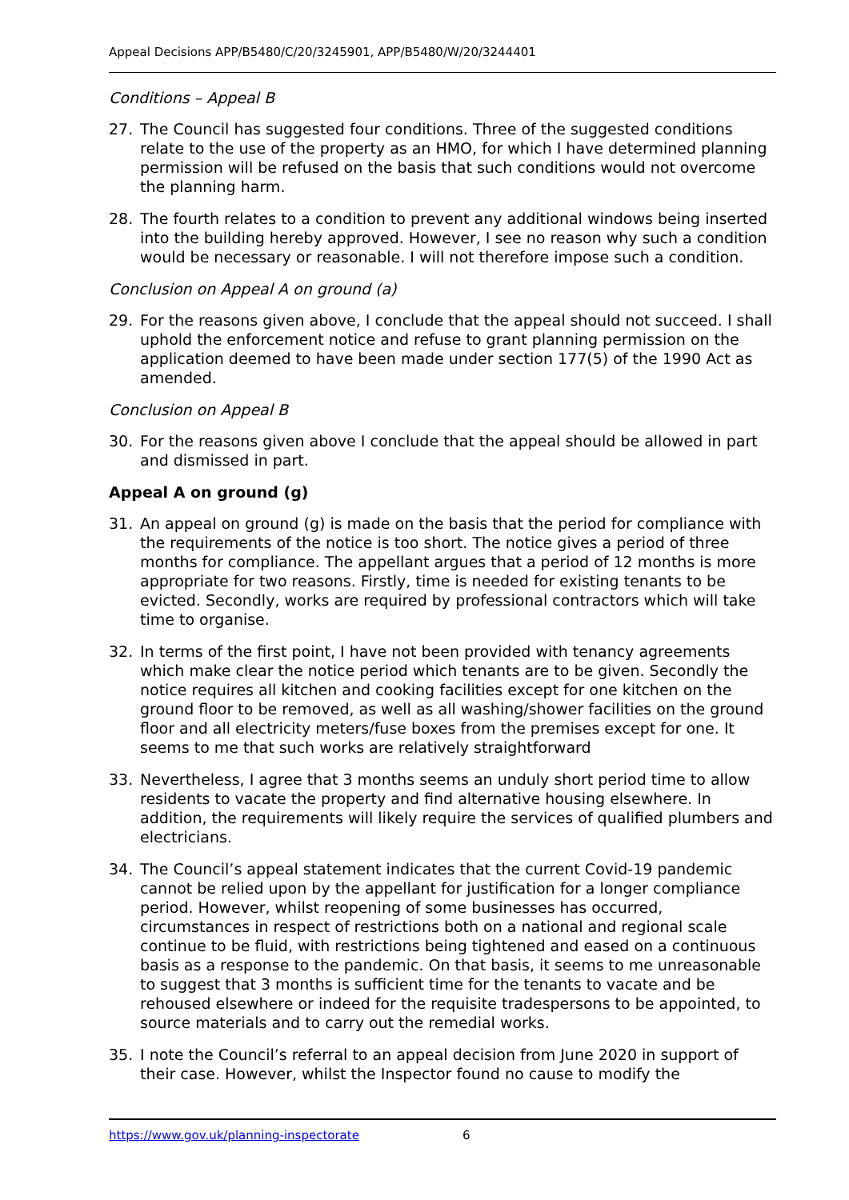Appeal Decisions APP/B5480/C/20/3245901, APP/B5480/W/20/3244401
Conditions – Appeal B
27. The Council has suggested four conditions. Three of the suggested conditions relate to the use of the property as an HMO, for which I have determined planning permission will be refused on the basis that such conditions would not overcome the planning harm.
28. The fourth relates to a condition to prevent any additional windows being inserted into the building hereby approved. However, I see no reason why such a condition would be necessary or reasonable. I will not therefore impose such a condition.
Conclusion on Appeal A on ground (a)
29. For the reasons given above, I conclude that the appeal should not succeed. I shall uphold the enforcement notice and refuse to grant planning permission on the application deemed to have been made under section 177(5) of the 1990 Act as amended.
Conclusion on Appeal B
30. For the reasons given above I conclude that the appeal should be allowed in part and dismissed in part.
Appeal A on ground (g)
31. An appeal on ground (g) is made on the basis that the period for compliance with the requirements of the notice is too short. The notice gives a period of three months for compliance. The appellant argues that a period of 12 months is more appropriate for two reasons. Firstly, time is needed for existing tenants to be evicted. Secondly, works are required by professional contractors which will take time to organise.
32. In terms of the first point, I have not been provided with tenancy agreements which make clear the notice period which tenants are to be given. Secondly the notice requires all kitchen and cooking facilities except for one kitchen on the ground floor to be removed, as well as all washing/shower facilities on the ground floor and all electricity meters/fuse boxes from the premises except for one. It seems to me that such works are relatively straightforward
33. Nevertheless, I agree that 3 months seems an unduly short period time to allow residents to vacate the property and find alternative housing elsewhere. In addition, the requirements will likely require the services of qualified plumbers and electricians.
34. The Council’s appeal statement indicates that the current Covid-19 pandemic cannot be relied upon by the appellant for justification for a longer compliance period. However, whilst reopening of some businesses has occurred, circumstances in respect of restrictions both on a national and regional scale continue to be fluid, with restrictions being tightened and eased on a continuous basis as a response to the pandemic. On that basis, it seems to me unreasonable to suggest that 3 months is sufficient time for the tenants to vacate and be rehoused elsewhere or indeed for the requisite tradespersons to be appointed, to source materials and to carry out the remedial works.
35. I note the Council’s referral to an appeal decision from June 2020 in support of their case. However, whilst the Inspector found no cause to modify the
https://www.gov.uk/planning-inspectorate 6